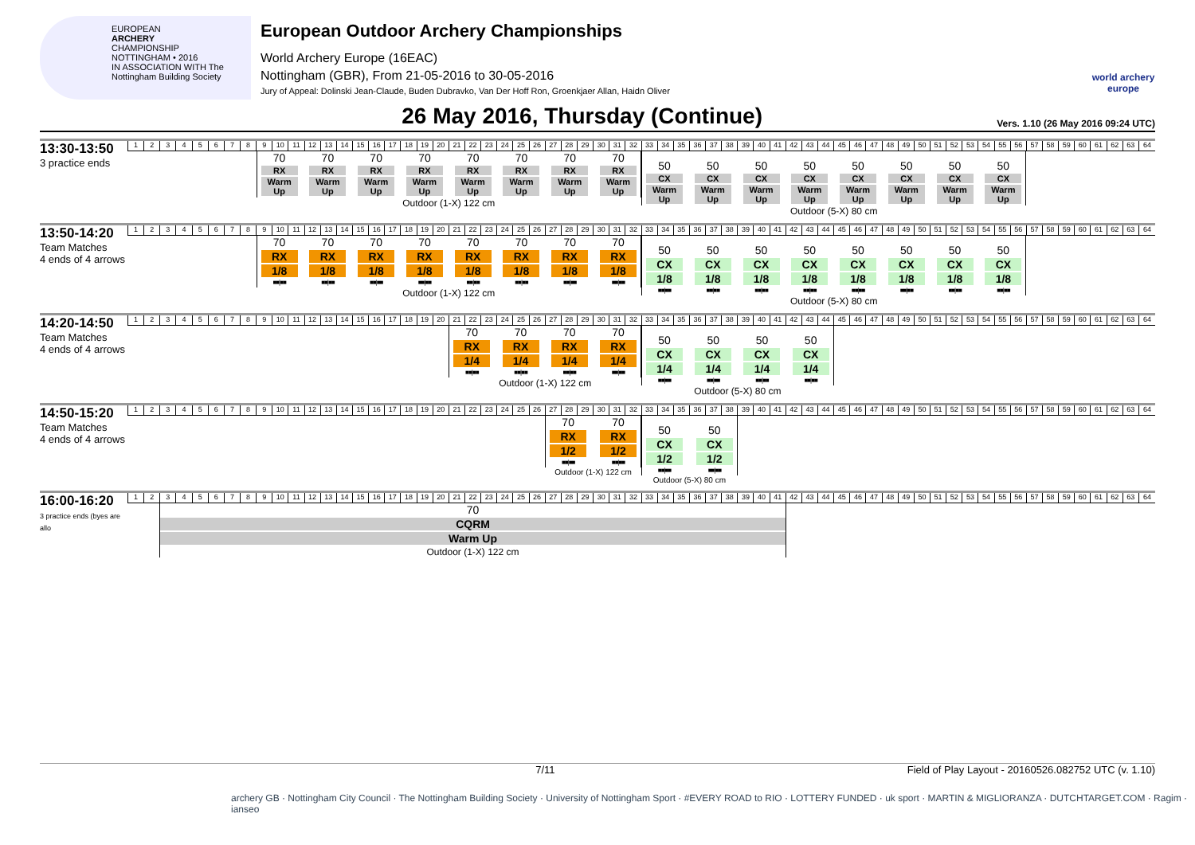EUROPEAN
ARCHERY
CHAMPIONSHIP
NOTTINGHAM • 2016
IN ASSOCIATION WITH The Nottingham Building Society
European Outdoor Archery Championships
World Archery Europe (16EAC)
Nottingham (GBR), From 21-05-2016 to 30-05-2016
Jury of Appeal: Dolinski Jean-Claude, Buden Dubravko, Van Der Hoff Ron, Groenkjaer Allan, Haidn Oliver
world archery europe
26 May 2016, Thursday (Continue)
Vers. 1.10 (26 May 2016 09:24 UTC)
| 13:30-13:50 3 practice ends | 1 | 2 | 3 | 4 | 5 | 6 | 7 | 8 | 9 | 10 | 11 | 12 | 13 | 14 | 15 | 16 | 17 | 18 | 19 | 20 | 21 | 22 | 23 | 24 | 25 | 26 | 27 | 28 | 29 | 30 | 31 | 32 | 33 | 34 | 35 | 36 | 37 | 38 | 39 | 40 | 41 | 42 | 43 | 44 | 45 | 46 | 47 | 48 | 49 | 50 | 51 | 52 | 53 | 54 | 55 | 56 | 57 | 58 | 59 | 60 | 61 | 62 | 63 | 64 |
| | | | | | | | | | 70 RX Warm Up 70 RX Warm Up 70 RX Warm Up 70 RX Warm Up 70 RX Warm Up 70 RX Warm Up 70 RX Warm Up 70 RX Warm Up Outdoor (1-X) 122 cm | | | | | | | | | | | | | | | | | | | | | | | | 50 CX Warm Up 50 CX Warm Up 50 CX Warm Up 50 CX Warm Up 50 CX Warm Up 50 CX Warm Up 50 CX Warm Up 50 CX Warm Up Outdoor (5-X) 80 cm | | | | | | | | | | | | | | | | | | | | | | | | | | | | | | | |
| 13:50-14:20 Team Matches 4 ends of 4 arrows | 1 | 2 | 3 | 4 | 5 | 6 | 7 | 8 | 9 | 10 | 11 | 12 | 13 | 14 | 15 | 16 | 17 | 18 | 19 | 20 | 21 | 22 | 23 | 24 | 25 | 26 | 27 | 28 | 29 | 30 | 31 | 32 | 33 | 34 | 35 | 36 | 37 | 38 | 39 | 40 | 41 | 42 | 43 | 44 | 45 | 46 | 47 | 48 | 49 | 50 | 51 | 52 | 53 | 54 | 55 | 56 | 57 | 58 | 59 | 60 | 61 | 62 | 63 | 64 |
| | | | | | | | | | 70 RX 1/8 ■■/■■ 70 RX 1/8 ■■/■■ 70 RX 1/8 ■■/■■ 70 RX 1/8 ■■/■■ 70 RX 1/8 ■■/■■ 70 RX 1/8 ■■/■■ 70 RX 1/8 ■■/■■ 70 RX 1/8 ■■/■■ Outdoor (1-X) 122 cm | | | | | | | | | | | | | | | | | | | | | | | | 50 CX 1/8 ■■/■■ 50 CX 1/8 ■■/■■ 50 CX 1/8 ■■/■■ 50 CX 1/8 ■■/■■ 50 CX 1/8 ■■/■■ 50 CX 1/8 ■■/■■ 50 CX 1/8 ■■/■■ 50 CX 1/8 ■■/■■ Outdoor (5-X) 80 cm | | | | | | | | | | | | | | | | | | | | | | | | | | | | | | | |
| 14:20-14:50 Team Matches 4 ends of 4 arrows | 1 | 2 | 3 | 4 | 5 | 6 | 7 | 8 | 9 | 10 | 11 | 12 | 13 | 14 | 15 | 16 | 17 | 18 | 19 | 20 | 21 | 22 | 23 | 24 | 25 | 26 | 27 | 28 | 29 | 30 | 31 | 32 | 33 | 34 | 35 | 36 | 37 | 38 | 39 | 40 | 41 | 42 | 43 | 44 | 45 | 46 | 47 | 48 | 49 | 50 | 51 | 52 | 53 | 54 | 55 | 56 | 57 | 58 | 59 | 60 | 61 | 62 | 63 | 64 |
| | | | | | | | | | | | | | | | | | | | | | 70 RX 1/4 ■■/■■ 70 RX 1/4 ■■/■■ 70 RX 1/4 ■■/■■ 70 RX 1/4 ■■/■■ Outdoor (1-X) 122 cm | | | | | | | | | | | | 50 CX 1/4 ■■/■■ 50 CX 1/4 ■■/■■ 50 CX 1/4 ■■/■■ 50 CX 1/4 ■■/■■ Outdoor (5-X) 80 cm | | | | | | | | | | | | | | | | | | | | | | | | | | | | | | | |
| 14:50-15:20 Team Matches 4 ends of 4 arrows | 1 | 2 | 3 | 4 | 5 | 6 | 7 | 8 | 9 | 10 | 11 | 12 | 13 | 14 | 15 | 16 | 17 | 18 | 19 | 20 | 21 | 22 | 23 | 24 | 25 | 26 | 27 | 28 | 29 | 30 | 31 | 32 | 33 | 34 | 35 | 36 | 37 | 38 | 39 | 40 | 41 | 42 | 43 | 44 | 45 | 46 | 47 | 48 | 49 | 50 | 51 | 52 | 53 | 54 | 55 | 56 | 57 | 58 | 59 | 60 | 61 | 62 | 63 | 64 |
| | | | | | | | | | | | | | | | | | | | | | | | | | | | 70 RX 1/2 ■■/■■ 70 RX 1/2 ■■/■■ Outdoor (1-X) 122 cm | | | | | | 50 CX 1/2 ■■/■■ 50 CX 1/2 ■■/■■ Outdoor (5-X) 80 cm | | | | | | | | | | | | | | | | | | | | | | | | | | | | | | | |
| 16:00-16:20 3 practice ends (byes are allo | 1 | 2 | 3 | 4 | 5 | 6 | 7 | 8 | 9 | 10 | 11 | 12 | 13 | 14 | 15 | 16 | 17 | 18 | 19 | 20 | 21 | 22 | 23 | 24 | 25 | 26 | 27 | 28 | 29 | 30 | 31 | 32 | 33 | 34 | 35 | 36 | 37 | 38 | 39 | 40 | 41 | 42 | 43 | 44 | 45 | 46 | 47 | 48 | 49 | 50 | 51 | 52 | 53 | 54 | 55 | 56 | 57 | 58 | 59 | 60 | 61 | 62 | 63 | 64 |
| | | | 70 CQRM Warm Up Outdoor (1-X) 122 cm | | | | | | | | | | | | | | | | | | | | | | | | | | | | | | | | | | | | | | | | | | | | | | | | | | | | | | | | | | | | | |
7/11 Field of Play Layout - 20160526.082752 UTC (v. 1.10)
archery GB · Nottingham City Council · The Nottingham Building Society · University of Nottingham Sport · #EVERY ROAD to RIO · LOTTERY FUNDED · uk sport · MARTIN & MIGLIORANZA · DUTCHTARGET.COM · Ragim · ianseo